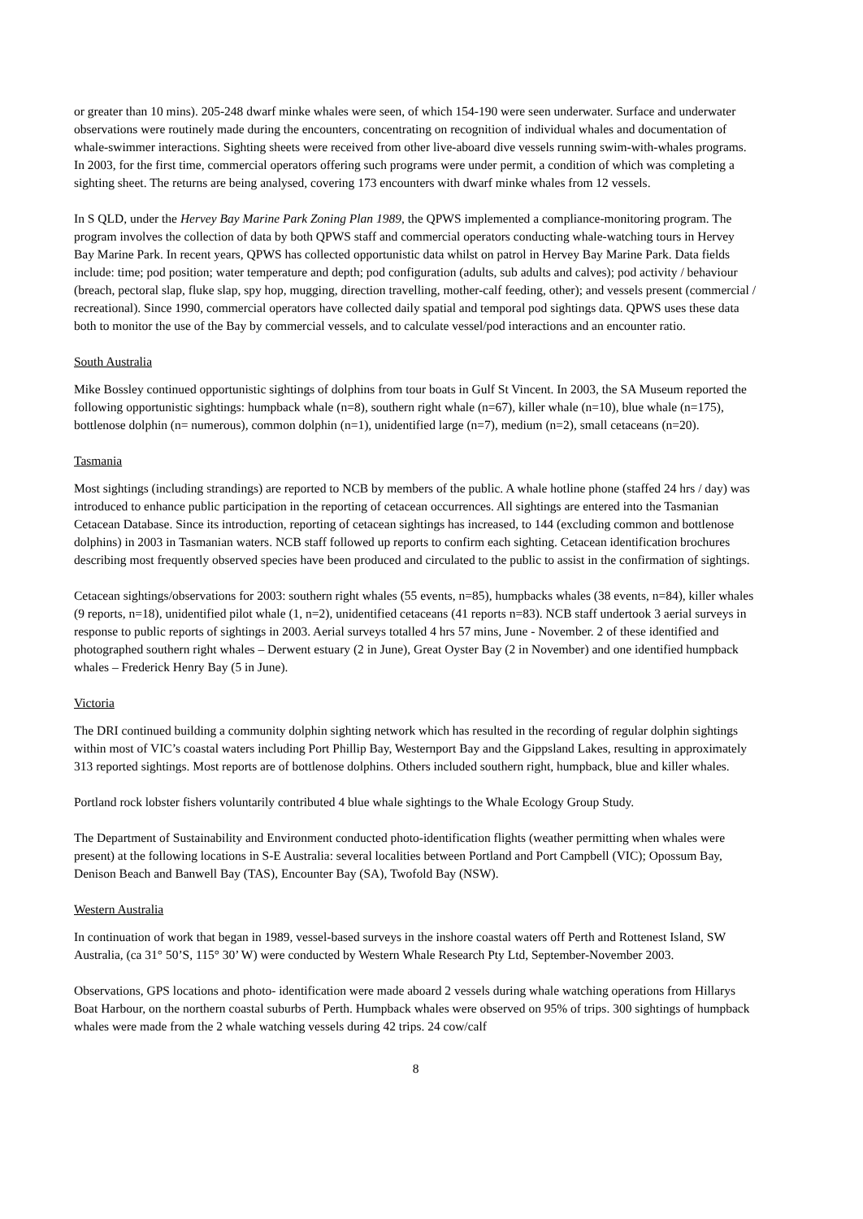or greater than 10 mins). 205-248 dwarf minke whales were seen, of which 154-190 were seen underwater. Surface and underwater observations were routinely made during the encounters, concentrating on recognition of individual whales and documentation of whale-swimmer interactions. Sighting sheets were received from other live-aboard dive vessels running swim-with-whales programs. In 2003, for the first time, commercial operators offering such programs were under permit, a condition of which was completing a sighting sheet. The returns are being analysed, covering 173 encounters with dwarf minke whales from 12 vessels.
In S QLD, under the Hervey Bay Marine Park Zoning Plan 1989, the QPWS implemented a compliance-monitoring program. The program involves the collection of data by both QPWS staff and commercial operators conducting whale-watching tours in Hervey Bay Marine Park. In recent years, QPWS has collected opportunistic data whilst on patrol in Hervey Bay Marine Park. Data fields include: time; pod position; water temperature and depth; pod configuration (adults, sub adults and calves); pod activity / behaviour (breach, pectoral slap, fluke slap, spy hop, mugging, direction travelling, mother-calf feeding, other); and vessels present (commercial / recreational). Since 1990, commercial operators have collected daily spatial and temporal pod sightings data. QPWS uses these data both to monitor the use of the Bay by commercial vessels, and to calculate vessel/pod interactions and an encounter ratio.
South Australia
Mike Bossley continued opportunistic sightings of dolphins from tour boats in Gulf St Vincent. In 2003, the SA Museum reported the following opportunistic sightings: humpback whale (n=8), southern right whale (n=67), killer whale (n=10), blue whale (n=175), bottlenose dolphin (n= numerous), common dolphin (n=1), unidentified large (n=7), medium (n=2), small cetaceans (n=20).
Tasmania
Most sightings (including strandings) are reported to NCB by members of the public. A whale hotline phone (staffed 24 hrs / day) was introduced to enhance public participation in the reporting of cetacean occurrences. All sightings are entered into the Tasmanian Cetacean Database. Since its introduction, reporting of cetacean sightings has increased, to 144 (excluding common and bottlenose dolphins) in 2003 in Tasmanian waters. NCB staff followed up reports to confirm each sighting. Cetacean identification brochures describing most frequently observed species have been produced and circulated to the public to assist in the confirmation of sightings.
Cetacean sightings/observations for 2003: southern right whales (55 events, n=85), humpbacks whales (38 events, n=84), killer whales (9 reports, n=18), unidentified pilot whale (1, n=2), unidentified cetaceans (41 reports n=83). NCB staff undertook 3 aerial surveys in response to public reports of sightings in 2003. Aerial surveys totalled 4 hrs 57 mins, June - November. 2 of these identified and photographed southern right whales – Derwent estuary (2 in June), Great Oyster Bay (2 in November) and one identified humpback whales – Frederick Henry Bay (5 in June).
Victoria
The DRI continued building a community dolphin sighting network which has resulted in the recording of regular dolphin sightings within most of VIC’s coastal waters including Port Phillip Bay, Westernport Bay and the Gippsland Lakes, resulting in approximately 313 reported sightings. Most reports are of bottlenose dolphins. Others included southern right, humpback, blue and killer whales.
Portland rock lobster fishers voluntarily contributed 4 blue whale sightings to the Whale Ecology Group Study.
The Department of Sustainability and Environment conducted photo-identification flights (weather permitting when whales were present) at the following locations in S-E Australia: several localities between Portland and Port Campbell (VIC); Opossum Bay, Denison Beach and Banwell Bay (TAS), Encounter Bay (SA), Twofold Bay (NSW).
Western Australia
In continuation of work that began in 1989, vessel-based surveys in the inshore coastal waters off Perth and Rottenest Island, SW Australia, (ca 31° 50’S, 115° 30’ W) were conducted by Western Whale Research Pty Ltd, September-November 2003.
Observations, GPS locations and photo- identification were made aboard 2 vessels during whale watching operations from Hillarys Boat Harbour, on the northern coastal suburbs of Perth. Humpback whales were observed on 95% of trips. 300 sightings of humpback whales were made from the 2 whale watching vessels during 42 trips. 24 cow/calf
8